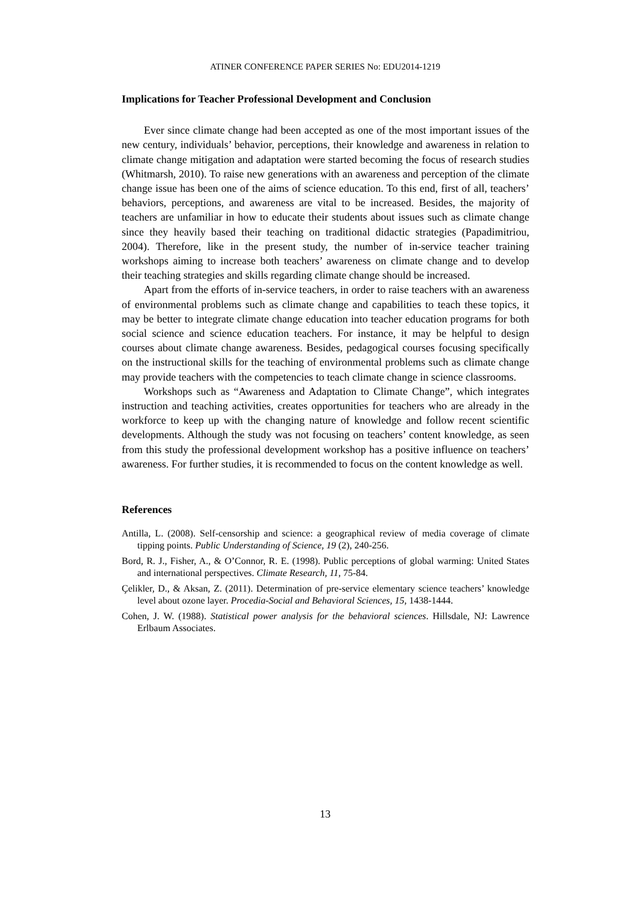ATINER CONFERENCE PAPER SERIES No: EDU2014-1219
Implications for Teacher Professional Development and Conclusion
Ever since climate change had been accepted as one of the most important issues of the new century, individuals’ behavior, perceptions, their knowledge and awareness in relation to climate change mitigation and adaptation were started becoming the focus of research studies (Whitmarsh, 2010). To raise new generations with an awareness and perception of the climate change issue has been one of the aims of science education. To this end, first of all, teachers’ behaviors, perceptions, and awareness are vital to be increased. Besides, the majority of teachers are unfamiliar in how to educate their students about issues such as climate change since they heavily based their teaching on traditional didactic strategies (Papadimitriou, 2004). Therefore, like in the present study, the number of in-service teacher training workshops aiming to increase both teachers’ awareness on climate change and to develop their teaching strategies and skills regarding climate change should be increased.
Apart from the efforts of in-service teachers, in order to raise teachers with an awareness of environmental problems such as climate change and capabilities to teach these topics, it may be better to integrate climate change education into teacher education programs for both social science and science education teachers. For instance, it may be helpful to design courses about climate change awareness. Besides, pedagogical courses focusing specifically on the instructional skills for the teaching of environmental problems such as climate change may provide teachers with the competencies to teach climate change in science classrooms.
Workshops such as “Awareness and Adaptation to Climate Change”, which integrates instruction and teaching activities, creates opportunities for teachers who are already in the workforce to keep up with the changing nature of knowledge and follow recent scientific developments. Although the study was not focusing on teachers’ content knowledge, as seen from this study the professional development workshop has a positive influence on teachers’ awareness. For further studies, it is recommended to focus on the content knowledge as well.
References
Antilla, L. (2008). Self-censorship and science: a geographical review of media coverage of climate tipping points. Public Understanding of Science, 19 (2), 240-256.
Bord, R. J., Fisher, A., & O’Connor, R. E. (1998). Public perceptions of global warming: United States and international perspectives. Climate Research, 11, 75-84.
Çelikler, D., & Aksan, Z. (2011). Determination of pre-service elementary science teachers’ knowledge level about ozone layer. Procedia-Social and Behavioral Sciences, 15, 1438-1444.
Cohen, J. W. (1988). Statistical power analysis for the behavioral sciences. Hillsdale, NJ: Lawrence Erlbaum Associates.
13